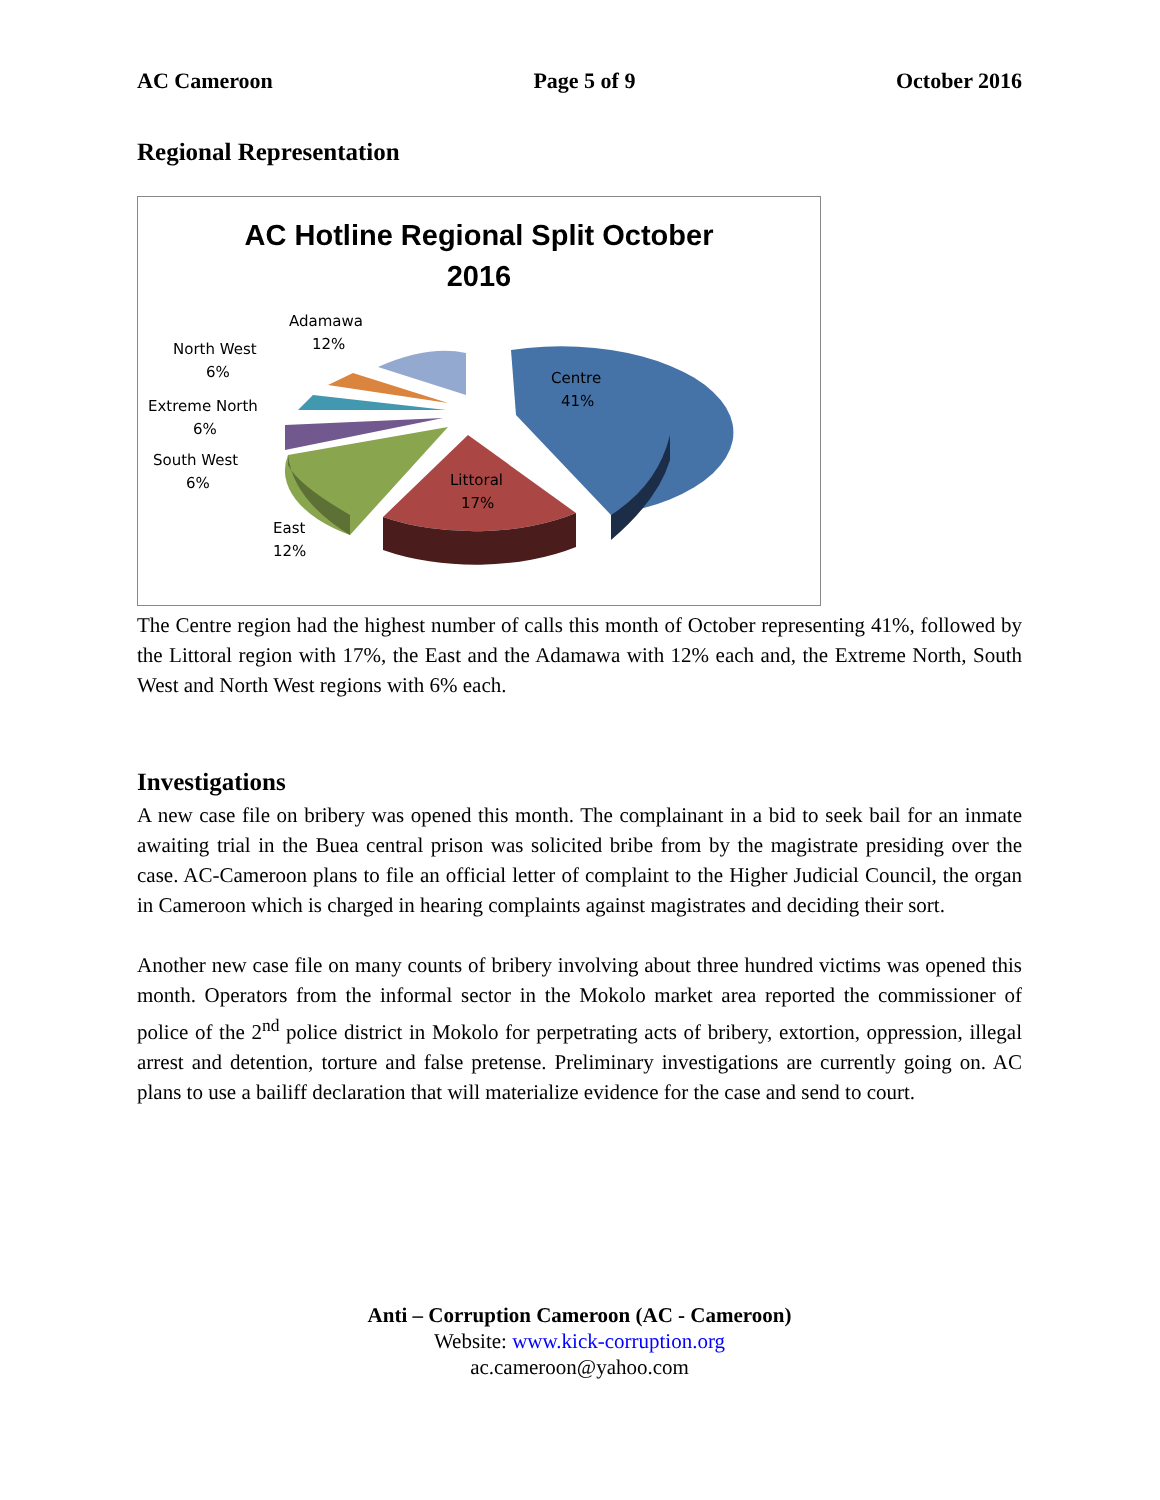AC Cameroon Page 5 of 9 October 2016
Regional Representation
AC Hotline Regional Split October
2016
Centre
41%
Littoral
17%
East
12%
South West
6%
Extreme North
6%
North West
6%
Adamawa
12%
The Centre region had the highest number of calls this month of October representing 41%, followed by the Littoral region with 17%, the East and the Adamawa with 12% each and, the Extreme North, South West and North West regions with 6% each.
Investigations
A new case file on bribery was opened this month. The complainant in a bid to seek bail for an inmate awaiting trial in the Buea central prison was solicited bribe from by the magistrate presiding over the case. AC-Cameroon plans to file an official letter of complaint to the Higher Judicial Council, the organ in Cameroon which is charged in hearing complaints against magistrates and deciding their sort.
Another new case file on many counts of bribery involving about three hundred victims was opened this month. Operators from the informal sector in the Mokolo market area reported the commissioner of police of the 2<sup>nd</sup> police district in Mokolo for perpetrating acts of bribery, extortion, oppression, illegal arrest and detention, torture and false pretense. Preliminary investigations are currently going on. AC plans to use a bailiff declaration that will materialize evidence for the case and send to court.
Anti – Corruption Cameroon (AC - Cameroon)
Website: www.kick-corruption.org
ac.cameroon@yahoo.com